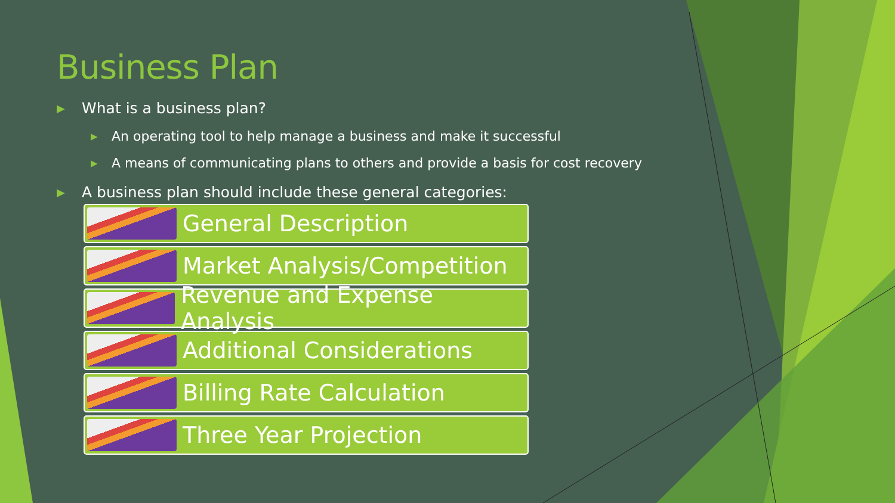Business Plan
▶ What is a business plan?
▶ An operating tool to help manage a business and make it successful
▶ A means of communicating plans to others and provide a basis for cost recovery
▶ A business plan should include these general categories:
General Description
Market Analysis/Competition
Revenue and Expense Analysis
Additional Considerations
Billing Rate Calculation
Three Year Projection